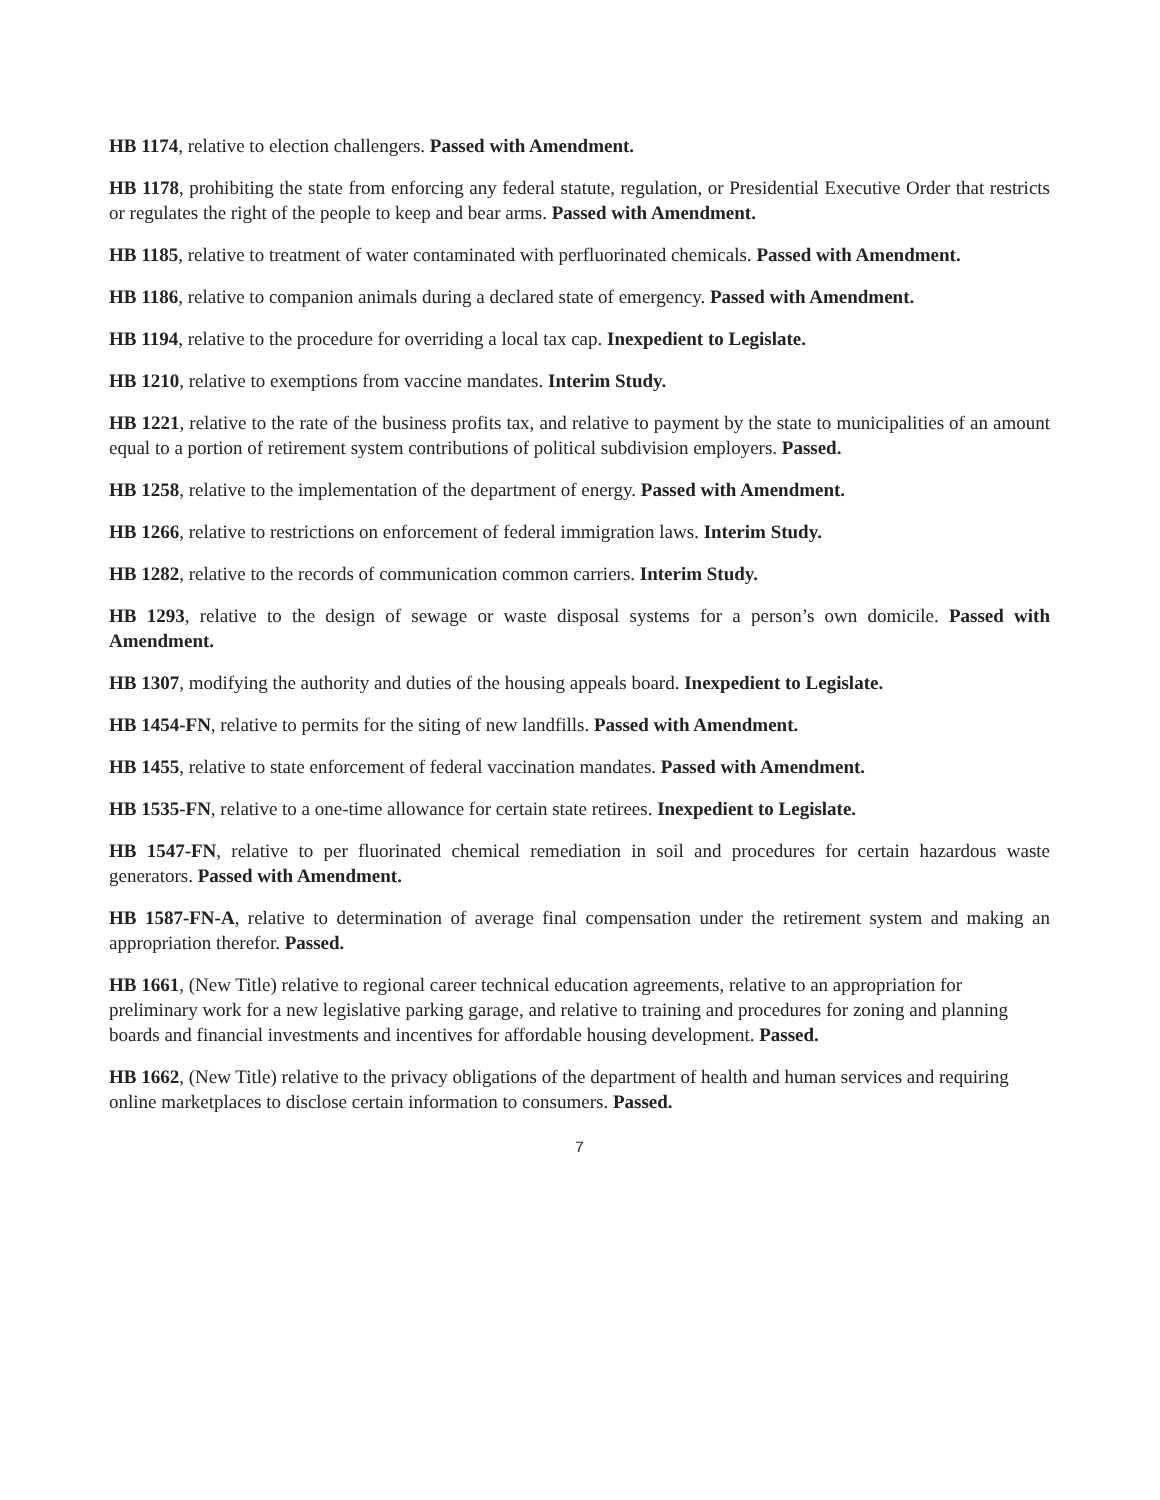HB 1174, relative to election challengers. Passed with Amendment.
HB 1178, prohibiting the state from enforcing any federal statute, regulation, or Presidential Executive Order that restricts or regulates the right of the people to keep and bear arms. Passed with Amendment.
HB 1185, relative to treatment of water contaminated with perfluorinated chemicals. Passed with Amendment.
HB 1186, relative to companion animals during a declared state of emergency. Passed with Amendment.
HB 1194, relative to the procedure for overriding a local tax cap. Inexpedient to Legislate.
HB 1210, relative to exemptions from vaccine mandates. Interim Study.
HB 1221, relative to the rate of the business profits tax, and relative to payment by the state to municipalities of an amount equal to a portion of retirement system contributions of political subdivision employers. Passed.
HB 1258, relative to the implementation of the department of energy. Passed with Amendment.
HB 1266, relative to restrictions on enforcement of federal immigration laws. Interim Study.
HB 1282, relative to the records of communication common carriers. Interim Study.
HB 1293, relative to the design of sewage or waste disposal systems for a person’s own domicile. Passed with Amendment.
HB 1307, modifying the authority and duties of the housing appeals board. Inexpedient to Legislate.
HB 1454-FN, relative to permits for the siting of new landfills. Passed with Amendment.
HB 1455, relative to state enforcement of federal vaccination mandates. Passed with Amendment.
HB 1535-FN, relative to a one-time allowance for certain state retirees. Inexpedient to Legislate.
HB 1547-FN, relative to per fluorinated chemical remediation in soil and procedures for certain hazardous waste generators. Passed with Amendment.
HB 1587-FN-A, relative to determination of average final compensation under the retirement system and making an appropriation therefor. Passed.
HB 1661, (New Title) relative to regional career technical education agreements, relative to an appropriation for preliminary work for a new legislative parking garage, and relative to training and procedures for zoning and planning boards and financial investments and incentives for affordable housing development. Passed.
HB 1662, (New Title) relative to the privacy obligations of the department of health and human services and requiring online marketplaces to disclose certain information to consumers. Passed.
7